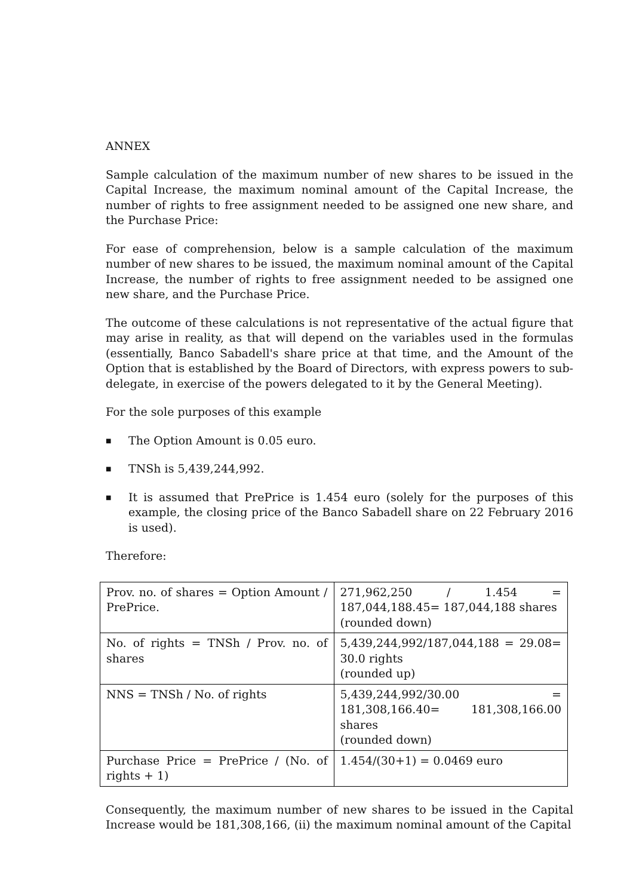ANNEX
Sample calculation of the maximum number of new shares to be issued in the Capital Increase, the maximum nominal amount of the Capital Increase, the number of rights to free assignment needed to be assigned one new share, and the Purchase Price:
For ease of comprehension, below is a sample calculation of the maximum number of new shares to be issued, the maximum nominal amount of the Capital Increase, the number of rights to free assignment needed to be assigned one new share, and the Purchase Price.
The outcome of these calculations is not representative of the actual figure that may arise in reality, as that will depend on the variables used in the formulas (essentially, Banco Sabadell's share price at that time, and the Amount of the Option that is established by the Board of Directors, with express powers to sub-delegate, in exercise of the powers delegated to it by the General Meeting).
For the sole purposes of this example
■ The Option Amount is 0.05 euro.
■ TNSh is 5,439,244,992.
■ It is assumed that PrePrice is 1.454 euro (solely for the purposes of this example, the closing price of the Banco Sabadell share on 22 February 2016 is used).
Therefore:
| Prov. no. of shares = Option Amount / PrePrice. | 271,962,250 / 1.454 = 187,044,188.45= 187,044,188 shares (rounded down) |
| No. of rights = TNSh / Prov. no. of shares | 5,439,244,992/187,044,188 = 29.08= 30.0 rights (rounded up) |
| NNS = TNSh / No. of rights | 5,439,244,992/30.00 = 181,308,166.40= 181,308,166.00 shares (rounded down) |
| Purchase Price = PrePrice / (No. of rights + 1) | 1.454/(30+1) = 0.0469 euro |
Consequently, the maximum number of new shares to be issued in the Capital Increase would be 181,308,166, (ii) the maximum nominal amount of the Capital